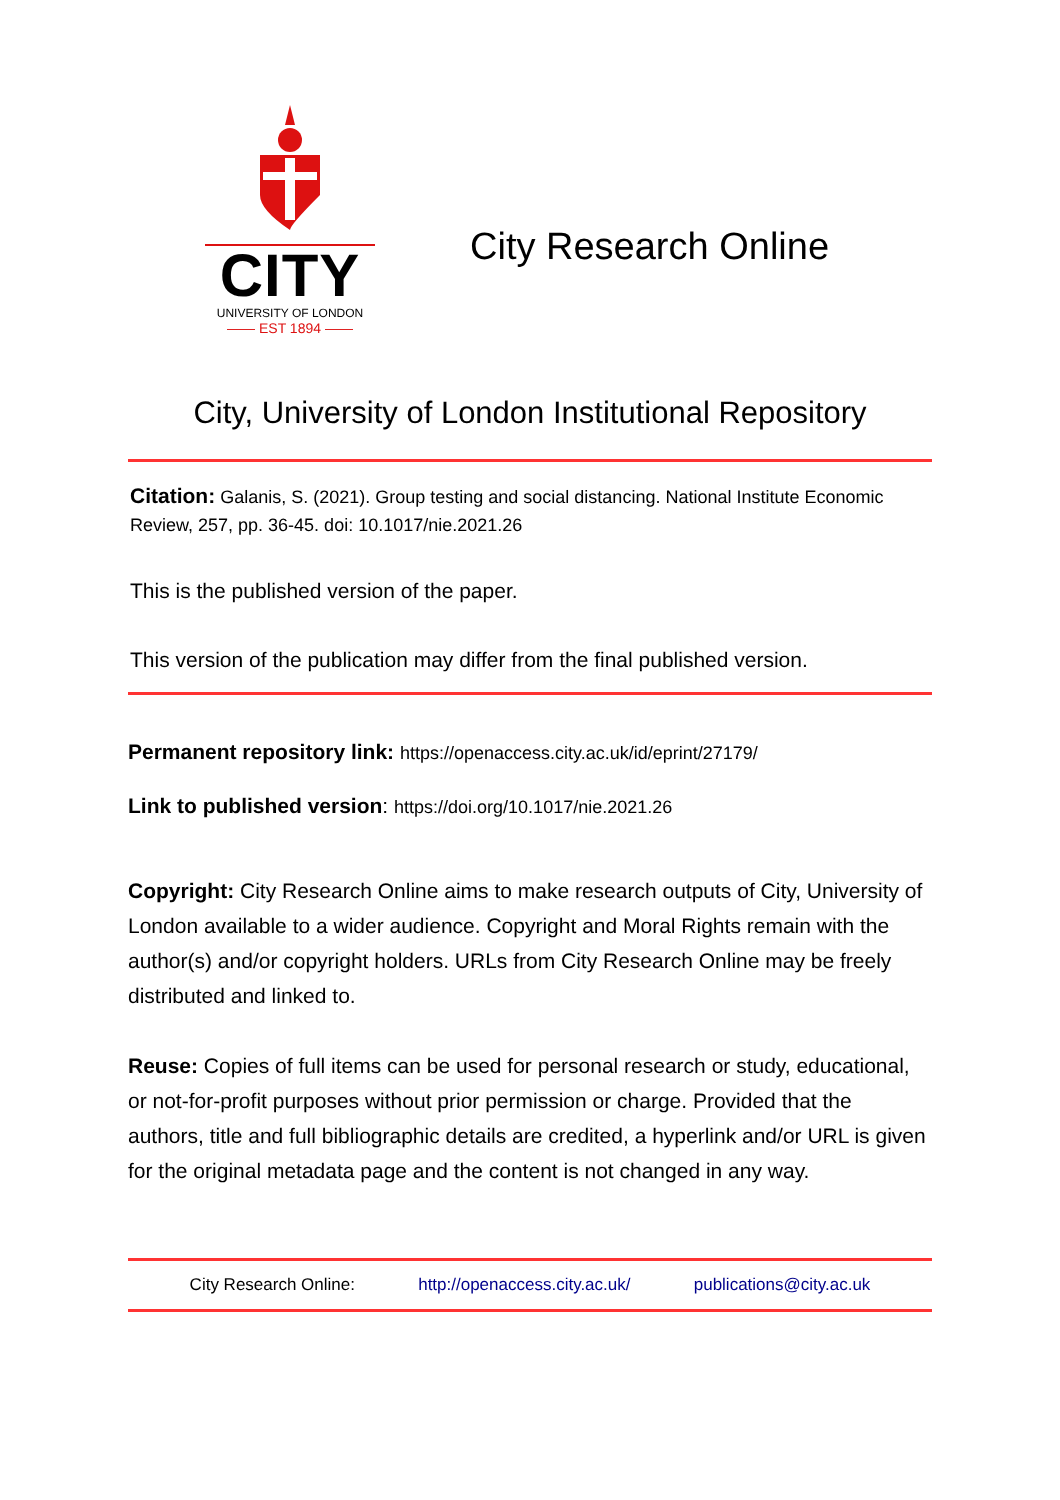CITY
UNIVERSITY OF LONDON
—— EST 1894 ——
City Research Online
City, University of London Institutional Repository
Citation: Galanis, S. (2021). Group testing and social distancing. National Institute Economic Review, 257, pp. 36-45. doi: 10.1017/nie.2021.26
This is the published version of the paper.
This version of the publication may differ from the final published version.
Permanent repository link: https://openaccess.city.ac.uk/id/eprint/27179/
Link to published version: https://doi.org/10.1017/nie.2021.26
Copyright: City Research Online aims to make research outputs of City, University of London available to a wider audience. Copyright and Moral Rights remain with the author(s) and/or copyright holders. URLs from City Research Online may be freely distributed and linked to.
Reuse: Copies of full items can be used for personal research or study, educational, or not-for-profit purposes without prior permission or charge. Provided that the authors, title and full bibliographic details are credited, a hyperlink and/or URL is given for the original metadata page and the content is not changed in any way.
City Research Online: http://openaccess.city.ac.uk/ publications@city.ac.uk